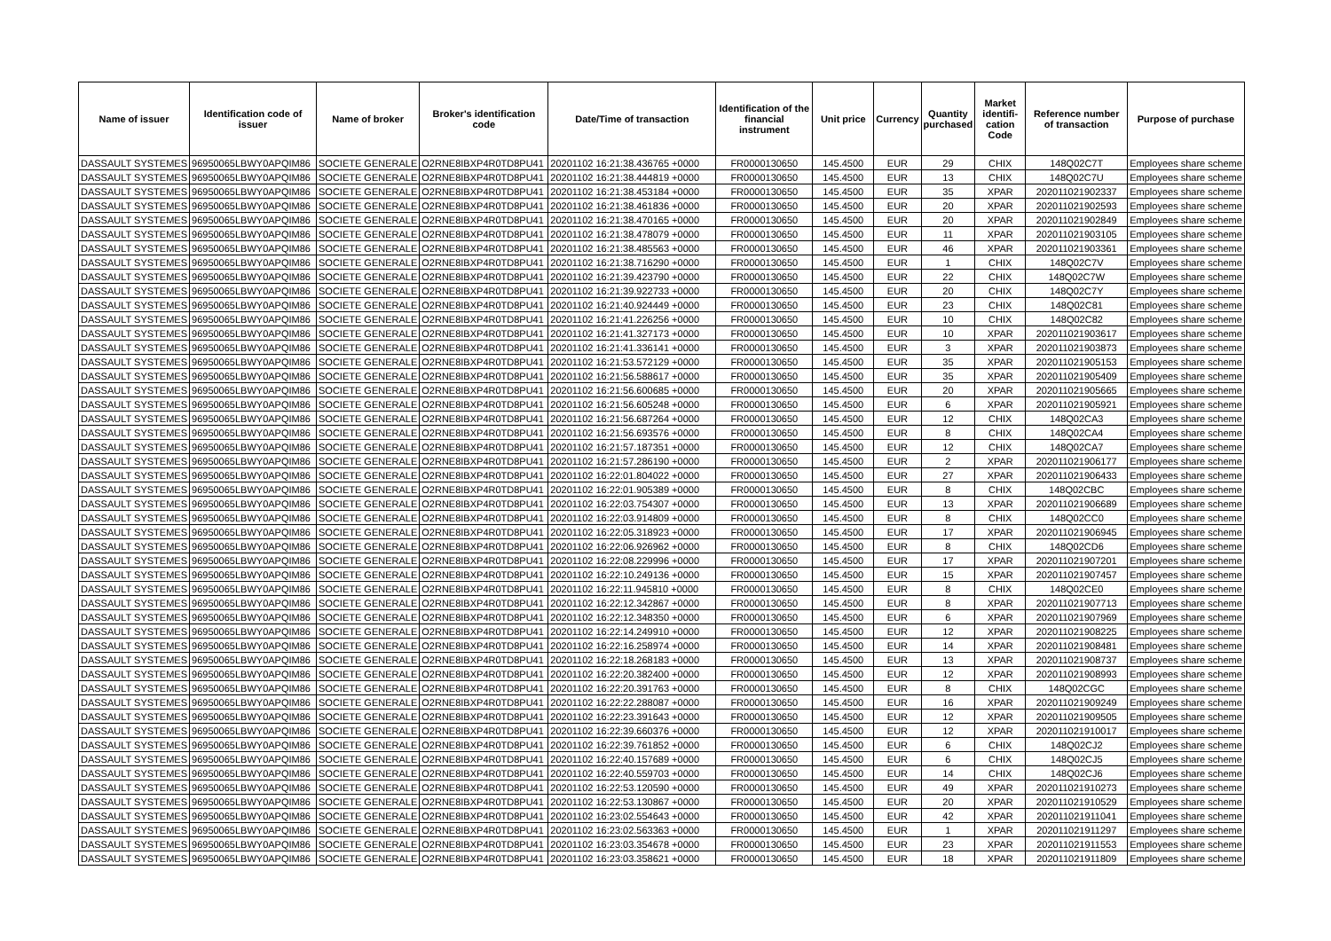| Name of issuer | Identification code of issuer | Name of broker | Broker's identification code | Date/Time of transaction | Identification of the financial instrument | Unit price | Currency | Quantity purchased | Market identifi-cation Code | Reference number of transaction | Purpose of purchase |
| --- | --- | --- | --- | --- | --- | --- | --- | --- | --- | --- | --- |
| DASSAULT SYSTEMES | 96950065LBWY0APQIM86 | SOCIETE GENERALE | O2RNE8IBXP4R0TD8PU41 | 20201102 16:21:38.436765 +0000 | FR0000130650 | 145.4500 | EUR | 29 | CHIX | 148Q02C7T | Employees share scheme |
| DASSAULT SYSTEMES | 96950065LBWY0APQIM86 | SOCIETE GENERALE | O2RNE8IBXP4R0TD8PU41 | 20201102 16:21:38.444819 +0000 | FR0000130650 | 145.4500 | EUR | 13 | CHIX | 148Q02C7U | Employees share scheme |
| DASSAULT SYSTEMES | 96950065LBWY0APQIM86 | SOCIETE GENERALE | O2RNE8IBXP4R0TD8PU41 | 20201102 16:21:38.453184 +0000 | FR0000130650 | 145.4500 | EUR | 35 | XPAR | 202011021902337 | Employees share scheme |
| DASSAULT SYSTEMES | 96950065LBWY0APQIM86 | SOCIETE GENERALE | O2RNE8IBXP4R0TD8PU41 | 20201102 16:21:38.461836 +0000 | FR0000130650 | 145.4500 | EUR | 20 | XPAR | 202011021902593 | Employees share scheme |
| DASSAULT SYSTEMES | 96950065LBWY0APQIM86 | SOCIETE GENERALE | O2RNE8IBXP4R0TD8PU41 | 20201102 16:21:38.470165 +0000 | FR0000130650 | 145.4500 | EUR | 20 | XPAR | 202011021902849 | Employees share scheme |
| DASSAULT SYSTEMES | 96950065LBWY0APQIM86 | SOCIETE GENERALE | O2RNE8IBXP4R0TD8PU41 | 20201102 16:21:38.478079 +0000 | FR0000130650 | 145.4500 | EUR | 11 | XPAR | 202011021903105 | Employees share scheme |
| DASSAULT SYSTEMES | 96950065LBWY0APQIM86 | SOCIETE GENERALE | O2RNE8IBXP4R0TD8PU41 | 20201102 16:21:38.485563 +0000 | FR0000130650 | 145.4500 | EUR | 46 | XPAR | 202011021903361 | Employees share scheme |
| DASSAULT SYSTEMES | 96950065LBWY0APQIM86 | SOCIETE GENERALE | O2RNE8IBXP4R0TD8PU41 | 20201102 16:21:38.716290 +0000 | FR0000130650 | 145.4500 | EUR | 1 | CHIX | 148Q02C7V | Employees share scheme |
| DASSAULT SYSTEMES | 96950065LBWY0APQIM86 | SOCIETE GENERALE | O2RNE8IBXP4R0TD8PU41 | 20201102 16:21:39.423790 +0000 | FR0000130650 | 145.4500 | EUR | 22 | CHIX | 148Q02C7W | Employees share scheme |
| DASSAULT SYSTEMES | 96950065LBWY0APQIM86 | SOCIETE GENERALE | O2RNE8IBXP4R0TD8PU41 | 20201102 16:21:39.922733 +0000 | FR0000130650 | 145.4500 | EUR | 20 | CHIX | 148Q02C7Y | Employees share scheme |
| DASSAULT SYSTEMES | 96950065LBWY0APQIM86 | SOCIETE GENERALE | O2RNE8IBXP4R0TD8PU41 | 20201102 16:21:40.924449 +0000 | FR0000130650 | 145.4500 | EUR | 23 | CHIX | 148Q02C81 | Employees share scheme |
| DASSAULT SYSTEMES | 96950065LBWY0APQIM86 | SOCIETE GENERALE | O2RNE8IBXP4R0TD8PU41 | 20201102 16:21:41.226256 +0000 | FR0000130650 | 145.4500 | EUR | 10 | CHIX | 148Q02C82 | Employees share scheme |
| DASSAULT SYSTEMES | 96950065LBWY0APQIM86 | SOCIETE GENERALE | O2RNE8IBXP4R0TD8PU41 | 20201102 16:21:41.327173 +0000 | FR0000130650 | 145.4500 | EUR | 10 | XPAR | 202011021903617 | Employees share scheme |
| DASSAULT SYSTEMES | 96950065LBWY0APQIM86 | SOCIETE GENERALE | O2RNE8IBXP4R0TD8PU41 | 20201102 16:21:41.336141 +0000 | FR0000130650 | 145.4500 | EUR | 3 | XPAR | 202011021903873 | Employees share scheme |
| DASSAULT SYSTEMES | 96950065LBWY0APQIM86 | SOCIETE GENERALE | O2RNE8IBXP4R0TD8PU41 | 20201102 16:21:53.572129 +0000 | FR0000130650 | 145.4500 | EUR | 35 | XPAR | 202011021905153 | Employees share scheme |
| DASSAULT SYSTEMES | 96950065LBWY0APQIM86 | SOCIETE GENERALE | O2RNE8IBXP4R0TD8PU41 | 20201102 16:21:56.588617 +0000 | FR0000130650 | 145.4500 | EUR | 35 | XPAR | 202011021905409 | Employees share scheme |
| DASSAULT SYSTEMES | 96950065LBWY0APQIM86 | SOCIETE GENERALE | O2RNE8IBXP4R0TD8PU41 | 20201102 16:21:56.600685 +0000 | FR0000130650 | 145.4500 | EUR | 20 | XPAR | 202011021905665 | Employees share scheme |
| DASSAULT SYSTEMES | 96950065LBWY0APQIM86 | SOCIETE GENERALE | O2RNE8IBXP4R0TD8PU41 | 20201102 16:21:56.605248 +0000 | FR0000130650 | 145.4500 | EUR | 6 | XPAR | 202011021905921 | Employees share scheme |
| DASSAULT SYSTEMES | 96950065LBWY0APQIM86 | SOCIETE GENERALE | O2RNE8IBXP4R0TD8PU41 | 20201102 16:21:56.687264 +0000 | FR0000130650 | 145.4500 | EUR | 12 | CHIX | 148Q02CA3 | Employees share scheme |
| DASSAULT SYSTEMES | 96950065LBWY0APQIM86 | SOCIETE GENERALE | O2RNE8IBXP4R0TD8PU41 | 20201102 16:21:56.693576 +0000 | FR0000130650 | 145.4500 | EUR | 8 | CHIX | 148Q02CA4 | Employees share scheme |
| DASSAULT SYSTEMES | 96950065LBWY0APQIM86 | SOCIETE GENERALE | O2RNE8IBXP4R0TD8PU41 | 20201102 16:21:57.187351 +0000 | FR0000130650 | 145.4500 | EUR | 12 | CHIX | 148Q02CA7 | Employees share scheme |
| DASSAULT SYSTEMES | 96950065LBWY0APQIM86 | SOCIETE GENERALE | O2RNE8IBXP4R0TD8PU41 | 20201102 16:21:57.286190 +0000 | FR0000130650 | 145.4500 | EUR | 2 | XPAR | 202011021906177 | Employees share scheme |
| DASSAULT SYSTEMES | 96950065LBWY0APQIM86 | SOCIETE GENERALE | O2RNE8IBXP4R0TD8PU41 | 20201102 16:22:01.804022 +0000 | FR0000130650 | 145.4500 | EUR | 27 | XPAR | 202011021906433 | Employees share scheme |
| DASSAULT SYSTEMES | 96950065LBWY0APQIM86 | SOCIETE GENERALE | O2RNE8IBXP4R0TD8PU41 | 20201102 16:22:01.905389 +0000 | FR0000130650 | 145.4500 | EUR | 8 | CHIX | 148Q02CBC | Employees share scheme |
| DASSAULT SYSTEMES | 96950065LBWY0APQIM86 | SOCIETE GENERALE | O2RNE8IBXP4R0TD8PU41 | 20201102 16:22:03.754307 +0000 | FR0000130650 | 145.4500 | EUR | 13 | XPAR | 202011021906689 | Employees share scheme |
| DASSAULT SYSTEMES | 96950065LBWY0APQIM86 | SOCIETE GENERALE | O2RNE8IBXP4R0TD8PU41 | 20201102 16:22:03.914809 +0000 | FR0000130650 | 145.4500 | EUR | 8 | CHIX | 148Q02CC0 | Employees share scheme |
| DASSAULT SYSTEMES | 96950065LBWY0APQIM86 | SOCIETE GENERALE | O2RNE8IBXP4R0TD8PU41 | 20201102 16:22:05.318923 +0000 | FR0000130650 | 145.4500 | EUR | 17 | XPAR | 202011021906945 | Employees share scheme |
| DASSAULT SYSTEMES | 96950065LBWY0APQIM86 | SOCIETE GENERALE | O2RNE8IBXP4R0TD8PU41 | 20201102 16:22:06.926962 +0000 | FR0000130650 | 145.4500 | EUR | 8 | CHIX | 148Q02CD6 | Employees share scheme |
| DASSAULT SYSTEMES | 96950065LBWY0APQIM86 | SOCIETE GENERALE | O2RNE8IBXP4R0TD8PU41 | 20201102 16:22:08.229996 +0000 | FR0000130650 | 145.4500 | EUR | 17 | XPAR | 202011021907201 | Employees share scheme |
| DASSAULT SYSTEMES | 96950065LBWY0APQIM86 | SOCIETE GENERALE | O2RNE8IBXP4R0TD8PU41 | 20201102 16:22:10.249136 +0000 | FR0000130650 | 145.4500 | EUR | 15 | XPAR | 202011021907457 | Employees share scheme |
| DASSAULT SYSTEMES | 96950065LBWY0APQIM86 | SOCIETE GENERALE | O2RNE8IBXP4R0TD8PU41 | 20201102 16:22:11.945810 +0000 | FR0000130650 | 145.4500 | EUR | 8 | CHIX | 148Q02CE0 | Employees share scheme |
| DASSAULT SYSTEMES | 96950065LBWY0APQIM86 | SOCIETE GENERALE | O2RNE8IBXP4R0TD8PU41 | 20201102 16:22:12.342867 +0000 | FR0000130650 | 145.4500 | EUR | 8 | XPAR | 202011021907713 | Employees share scheme |
| DASSAULT SYSTEMES | 96950065LBWY0APQIM86 | SOCIETE GENERALE | O2RNE8IBXP4R0TD8PU41 | 20201102 16:22:12.348350 +0000 | FR0000130650 | 145.4500 | EUR | 6 | XPAR | 202011021907969 | Employees share scheme |
| DASSAULT SYSTEMES | 96950065LBWY0APQIM86 | SOCIETE GENERALE | O2RNE8IBXP4R0TD8PU41 | 20201102 16:22:14.249910 +0000 | FR0000130650 | 145.4500 | EUR | 12 | XPAR | 202011021908225 | Employees share scheme |
| DASSAULT SYSTEMES | 96950065LBWY0APQIM86 | SOCIETE GENERALE | O2RNE8IBXP4R0TD8PU41 | 20201102 16:22:16.258974 +0000 | FR0000130650 | 145.4500 | EUR | 14 | XPAR | 202011021908481 | Employees share scheme |
| DASSAULT SYSTEMES | 96950065LBWY0APQIM86 | SOCIETE GENERALE | O2RNE8IBXP4R0TD8PU41 | 20201102 16:22:18.268183 +0000 | FR0000130650 | 145.4500 | EUR | 13 | XPAR | 202011021908737 | Employees share scheme |
| DASSAULT SYSTEMES | 96950065LBWY0APQIM86 | SOCIETE GENERALE | O2RNE8IBXP4R0TD8PU41 | 20201102 16:22:20.382400 +0000 | FR0000130650 | 145.4500 | EUR | 12 | XPAR | 202011021908993 | Employees share scheme |
| DASSAULT SYSTEMES | 96950065LBWY0APQIM86 | SOCIETE GENERALE | O2RNE8IBXP4R0TD8PU41 | 20201102 16:22:20.391763 +0000 | FR0000130650 | 145.4500 | EUR | 8 | CHIX | 148Q02CGC | Employees share scheme |
| DASSAULT SYSTEMES | 96950065LBWY0APQIM86 | SOCIETE GENERALE | O2RNE8IBXP4R0TD8PU41 | 20201102 16:22:22.288087 +0000 | FR0000130650 | 145.4500 | EUR | 16 | XPAR | 202011021909249 | Employees share scheme |
| DASSAULT SYSTEMES | 96950065LBWY0APQIM86 | SOCIETE GENERALE | O2RNE8IBXP4R0TD8PU41 | 20201102 16:22:23.391643 +0000 | FR0000130650 | 145.4500 | EUR | 12 | XPAR | 202011021909505 | Employees share scheme |
| DASSAULT SYSTEMES | 96950065LBWY0APQIM86 | SOCIETE GENERALE | O2RNE8IBXP4R0TD8PU41 | 20201102 16:22:39.660376 +0000 | FR0000130650 | 145.4500 | EUR | 12 | XPAR | 202011021910017 | Employees share scheme |
| DASSAULT SYSTEMES | 96950065LBWY0APQIM86 | SOCIETE GENERALE | O2RNE8IBXP4R0TD8PU41 | 20201102 16:22:39.761852 +0000 | FR0000130650 | 145.4500 | EUR | 6 | CHIX | 148Q02CJ2 | Employees share scheme |
| DASSAULT SYSTEMES | 96950065LBWY0APQIM86 | SOCIETE GENERALE | O2RNE8IBXP4R0TD8PU41 | 20201102 16:22:40.157689 +0000 | FR0000130650 | 145.4500 | EUR | 6 | CHIX | 148Q02CJ5 | Employees share scheme |
| DASSAULT SYSTEMES | 96950065LBWY0APQIM86 | SOCIETE GENERALE | O2RNE8IBXP4R0TD8PU41 | 20201102 16:22:40.559703 +0000 | FR0000130650 | 145.4500 | EUR | 14 | CHIX | 148Q02CJ6 | Employees share scheme |
| DASSAULT SYSTEMES | 96950065LBWY0APQIM86 | SOCIETE GENERALE | O2RNE8IBXP4R0TD8PU41 | 20201102 16:22:53.120590 +0000 | FR0000130650 | 145.4500 | EUR | 49 | XPAR | 202011021910273 | Employees share scheme |
| DASSAULT SYSTEMES | 96950065LBWY0APQIM86 | SOCIETE GENERALE | O2RNE8IBXP4R0TD8PU41 | 20201102 16:22:53.130867 +0000 | FR0000130650 | 145.4500 | EUR | 20 | XPAR | 202011021910529 | Employees share scheme |
| DASSAULT SYSTEMES | 96950065LBWY0APQIM86 | SOCIETE GENERALE | O2RNE8IBXP4R0TD8PU41 | 20201102 16:23:02.554643 +0000 | FR0000130650 | 145.4500 | EUR | 42 | XPAR | 202011021911041 | Employees share scheme |
| DASSAULT SYSTEMES | 96950065LBWY0APQIM86 | SOCIETE GENERALE | O2RNE8IBXP4R0TD8PU41 | 20201102 16:23:02.563363 +0000 | FR0000130650 | 145.4500 | EUR | 1 | XPAR | 202011021911297 | Employees share scheme |
| DASSAULT SYSTEMES | 96950065LBWY0APQIM86 | SOCIETE GENERALE | O2RNE8IBXP4R0TD8PU41 | 20201102 16:23:03.354678 +0000 | FR0000130650 | 145.4500 | EUR | 23 | XPAR | 202011021911553 | Employees share scheme |
| DASSAULT SYSTEMES | 96950065LBWY0APQIM86 | SOCIETE GENERALE | O2RNE8IBXP4R0TD8PU41 | 20201102 16:23:03.358621 +0000 | FR0000130650 | 145.4500 | EUR | 18 | XPAR | 202011021911809 | Employees share scheme |